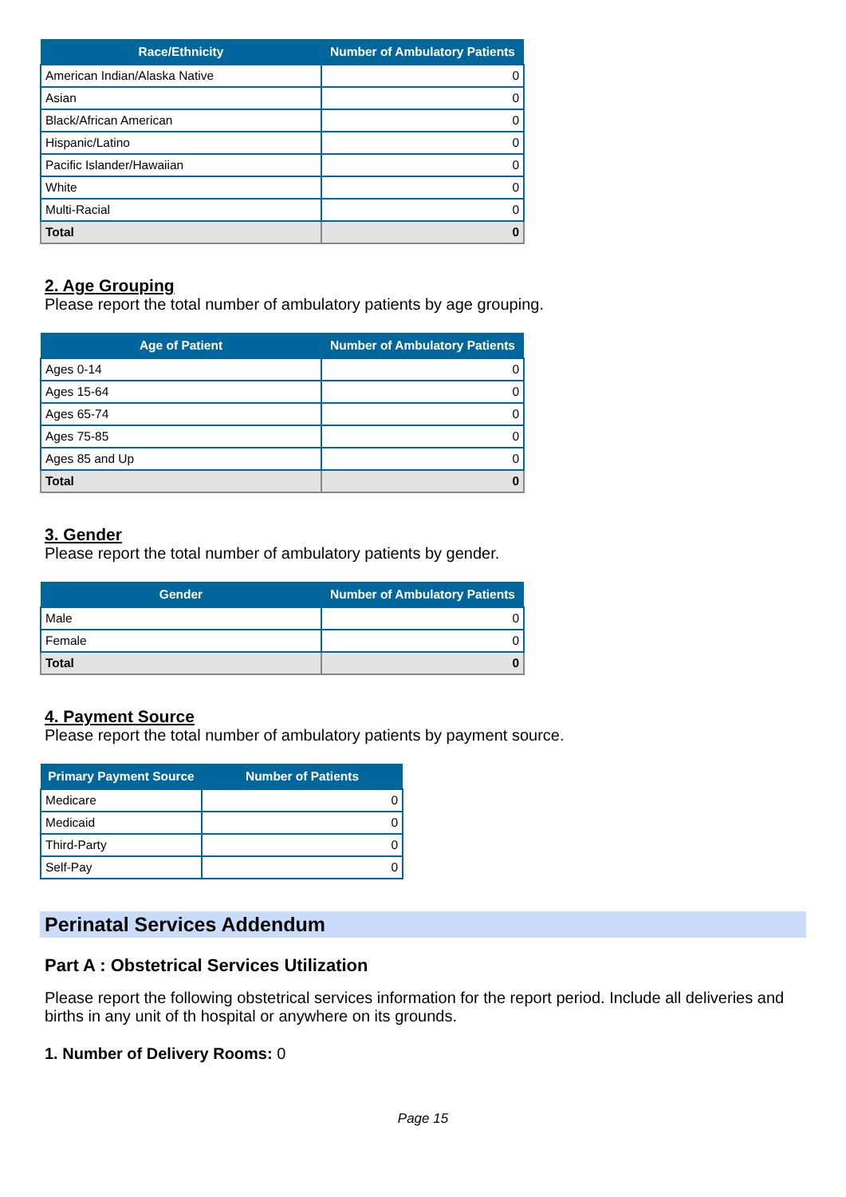| Race/Ethnicity | Number of Ambulatory Patients |
| --- | --- |
| American Indian/Alaska Native | 0 |
| Asian | 0 |
| Black/African American | 0 |
| Hispanic/Latino | 0 |
| Pacific Islander/Hawaiian | 0 |
| White | 0 |
| Multi-Racial | 0 |
| Total | 0 |
2. Age Grouping
Please report the total number of ambulatory patients by age grouping.
| Age of Patient | Number of Ambulatory Patients |
| --- | --- |
| Ages 0-14 | 0 |
| Ages 15-64 | 0 |
| Ages 65-74 | 0 |
| Ages 75-85 | 0 |
| Ages 85 and Up | 0 |
| Total | 0 |
3. Gender
Please report the total number of ambulatory patients by gender.
| Gender | Number of Ambulatory Patients |
| --- | --- |
| Male | 0 |
| Female | 0 |
| Total | 0 |
4. Payment Source
Please report the total number of ambulatory patients by payment source.
| Primary Payment Source | Number of Patients |
| --- | --- |
| Medicare | 0 |
| Medicaid | 0 |
| Third-Party | 0 |
| Self-Pay | 0 |
Perinatal Services Addendum
Part A : Obstetrical Services Utilization
Please report the following obstetrical services information for the report period. Include all deliveries and births in any unit of th hospital or anywhere on its grounds.
1. Number of Delivery Rooms: 0
Page 15